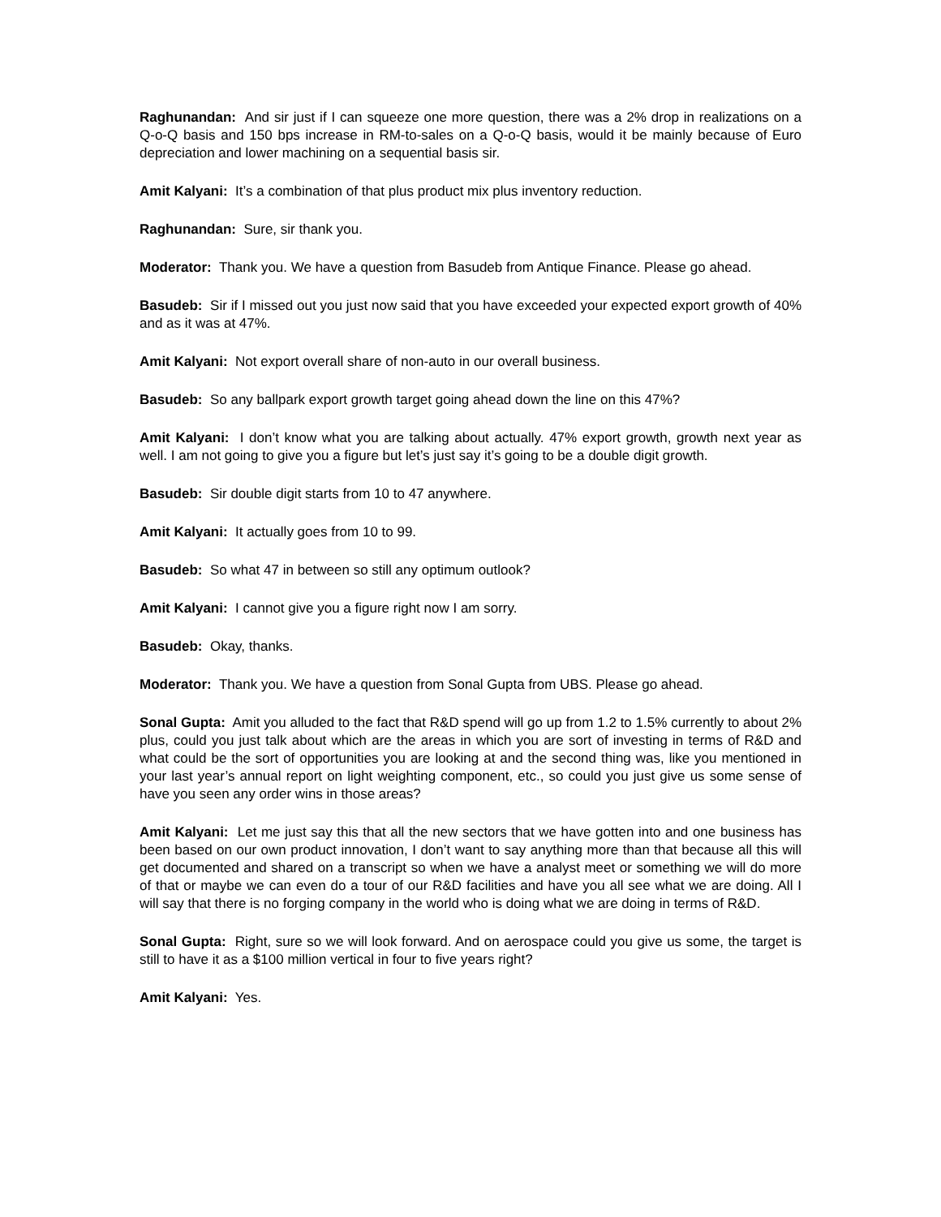Raghunandan: And sir just if I can squeeze one more question, there was a 2% drop in realizations on a Q-o-Q basis and 150 bps increase in RM-to-sales on a Q-o-Q basis, would it be mainly because of Euro depreciation and lower machining on a sequential basis sir.
Amit Kalyani: It’s a combination of that plus product mix plus inventory reduction.
Raghunandan: Sure, sir thank you.
Moderator: Thank you. We have a question from Basudeb from Antique Finance. Please go ahead.
Basudeb: Sir if I missed out you just now said that you have exceeded your expected export growth of 40% and as it was at 47%.
Amit Kalyani: Not export overall share of non-auto in our overall business.
Basudeb: So any ballpark export growth target going ahead down the line on this 47%?
Amit Kalyani: I don’t know what you are talking about actually. 47% export growth, growth next year as well. I am not going to give you a figure but let’s just say it’s going to be a double digit growth.
Basudeb: Sir double digit starts from 10 to 47 anywhere.
Amit Kalyani: It actually goes from 10 to 99.
Basudeb: So what 47 in between so still any optimum outlook?
Amit Kalyani: I cannot give you a figure right now I am sorry.
Basudeb: Okay, thanks.
Moderator: Thank you. We have a question from Sonal Gupta from UBS. Please go ahead.
Sonal Gupta: Amit you alluded to the fact that R&D spend will go up from 1.2 to 1.5% currently to about 2% plus, could you just talk about which are the areas in which you are sort of investing in terms of R&D and what could be the sort of opportunities you are looking at and the second thing was, like you mentioned in your last year’s annual report on light weighting component, etc., so could you just give us some sense of have you seen any order wins in those areas?
Amit Kalyani: Let me just say this that all the new sectors that we have gotten into and one business has been based on our own product innovation, I don’t want to say anything more than that because all this will get documented and shared on a transcript so when we have a analyst meet or something we will do more of that or maybe we can even do a tour of our R&D facilities and have you all see what we are doing. All I will say that there is no forging company in the world who is doing what we are doing in terms of R&D.
Sonal Gupta: Right, sure so we will look forward. And on aerospace could you give us some, the target is still to have it as a $100 million vertical in four to five years right?
Amit Kalyani: Yes.